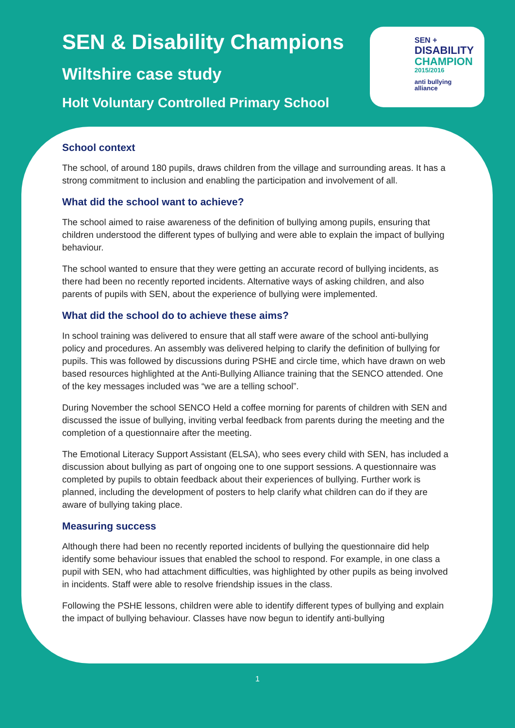SEN & Disability Champions
Wiltshire case study
Holt Voluntary Controlled Primary School
SEN +
DISABILITY
CHAMPION
2015/2016
anti bullying
alliance
School context
The school, of around 180 pupils, draws children from the village and surrounding areas. It has a strong commitment to inclusion and enabling the participation and involvement of all.
What did the school want to achieve?
The school aimed to raise awareness of the definition of bullying among pupils, ensuring that children understood the different types of bullying and were able to explain the impact of bullying behaviour.
The school wanted to ensure that they were getting an accurate record of bullying incidents, as there had been no recently reported incidents. Alternative ways of asking children, and also parents of pupils with SEN, about the experience of bullying were implemented.
What did the school do to achieve these aims?
In school training was delivered to ensure that all staff were aware of the school anti-bullying policy and procedures. An assembly was delivered helping to clarify the definition of bullying for pupils. This was followed by discussions during PSHE and circle time, which have drawn on web based resources highlighted at the Anti-Bullying Alliance training that the SENCO attended. One of the key messages included was “we are a telling school”.
During November the school SENCO Held a coffee morning for parents of children with SEN and discussed the issue of bullying, inviting verbal feedback from parents during the meeting and the completion of a questionnaire after the meeting.
The Emotional Literacy Support Assistant (ELSA), who sees every child with SEN, has included a discussion about bullying as part of ongoing one to one support sessions. A questionnaire was completed by pupils to obtain feedback about their experiences of bullying. Further work is planned, including the development of posters to help clarify what children can do if they are aware of bullying taking place.
Measuring success
Although there had been no recently reported incidents of bullying the questionnaire did help identify some behaviour issues that enabled the school to respond. For example, in one class a pupil with SEN, who had attachment difficulties, was highlighted by other pupils as being involved in incidents. Staff were able to resolve friendship issues in the class.
Following the PSHE lessons, children were able to identify different types of bullying and explain the impact of bullying behaviour. Classes have now begun to identify anti-bullying
1